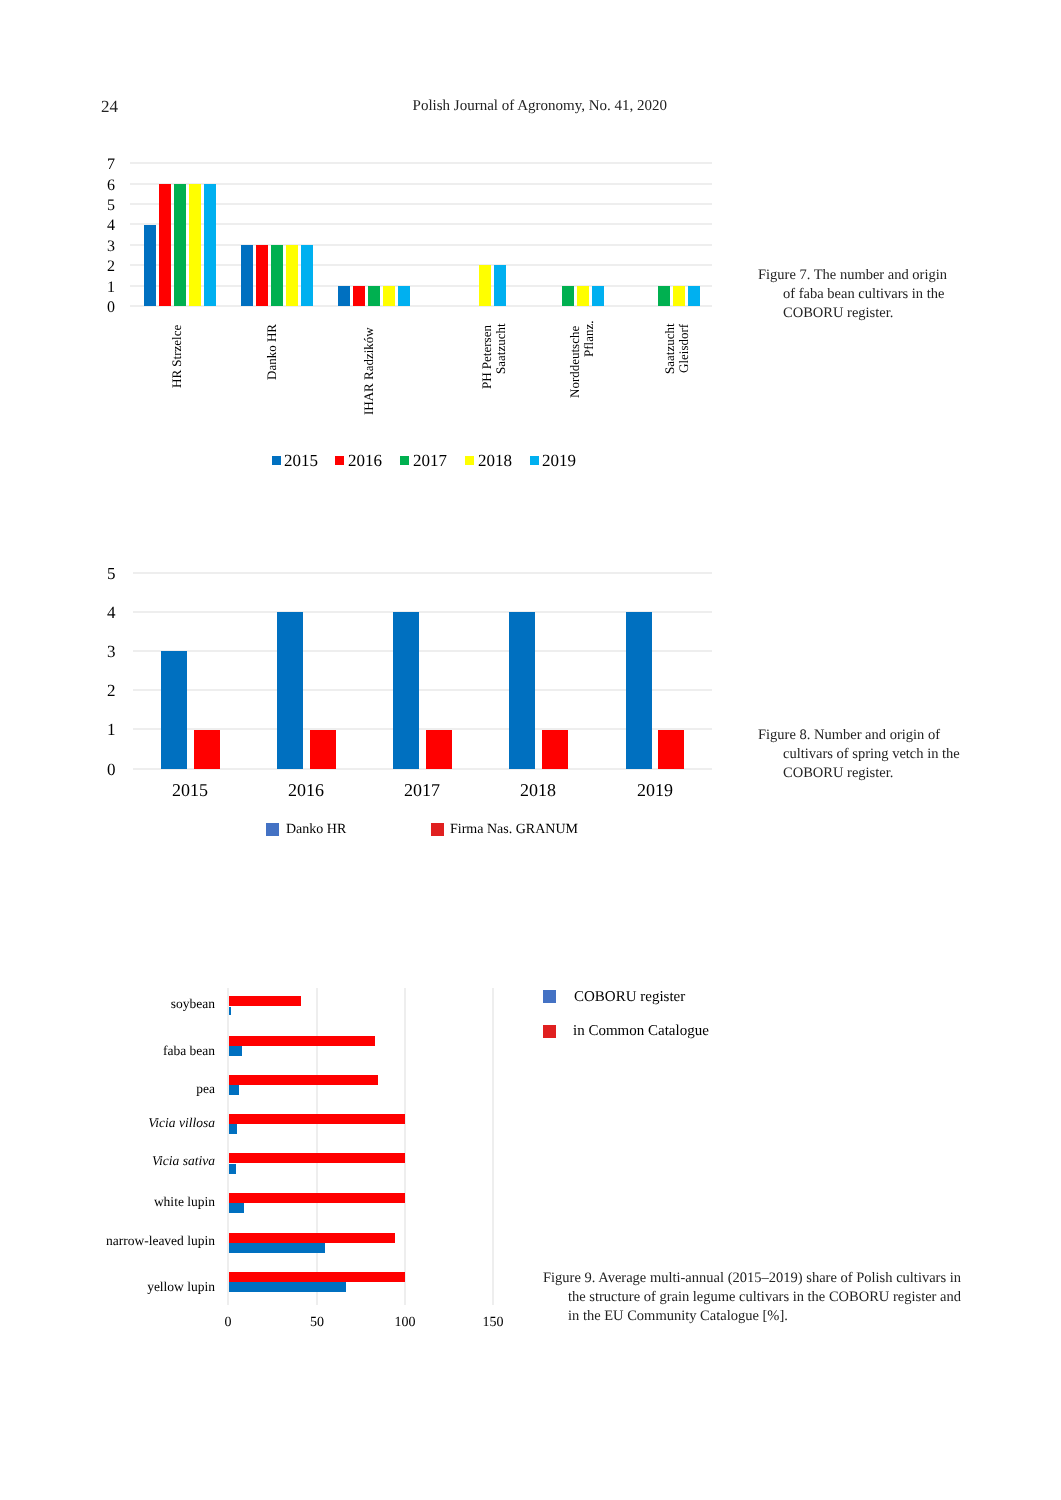24 Polish Journal of Agronomy, No. 41, 2020
7
6
5
4
3
2
1
0
HR Strzelce
Danko HR
IHAR Radzików
PH Petersen
Saatzucht
Norddeutsche
Pflanz.
Saatzucht
Gleisdorf
2015
2016
2017
2018
2019
5
4
3
2
1
0
2015
2016
2017
2018
2019
Danko HR
Firma Nas. GRANUM
soybean
faba bean
pea
Vicia villosa
Vicia sativa
white lupin
narrow-leaved lupin
yellow lupin
0
50
100
150
COBORU register
in Common Catalogue
Figure 7. The number and origin of faba bean cultivars in the COBORU register.
Figure 8. Number and origin of cultivars of spring vetch in the COBORU register.
Figure 9. Average multi-annual (2015–2019) share of Polish cultivars in the structure of grain legume cultivars in the COBORU register and in the EU Community Catalogue [%].